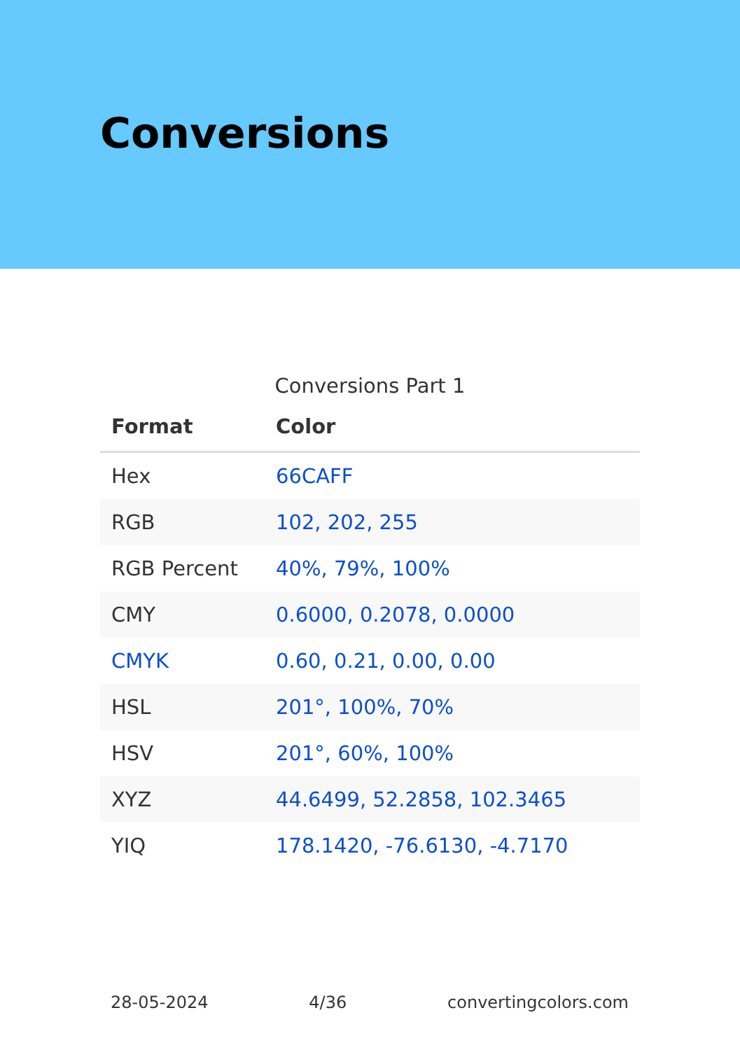Conversions
Conversions Part 1
| Format | Color |
| --- | --- |
| Hex | 66CAFF |
| RGB | 102, 202, 255 |
| RGB Percent | 40%, 79%, 100% |
| CMY | 0.6000, 0.2078, 0.0000 |
| CMYK | 0.60, 0.21, 0.00, 0.00 |
| HSL | 201°, 100%, 70% |
| HSV | 201°, 60%, 100% |
| XYZ | 44.6499, 52.2858, 102.3465 |
| YIQ | 178.1420, -76.6130, -4.7170 |
28-05-2024 4/36 convertingcolors.com